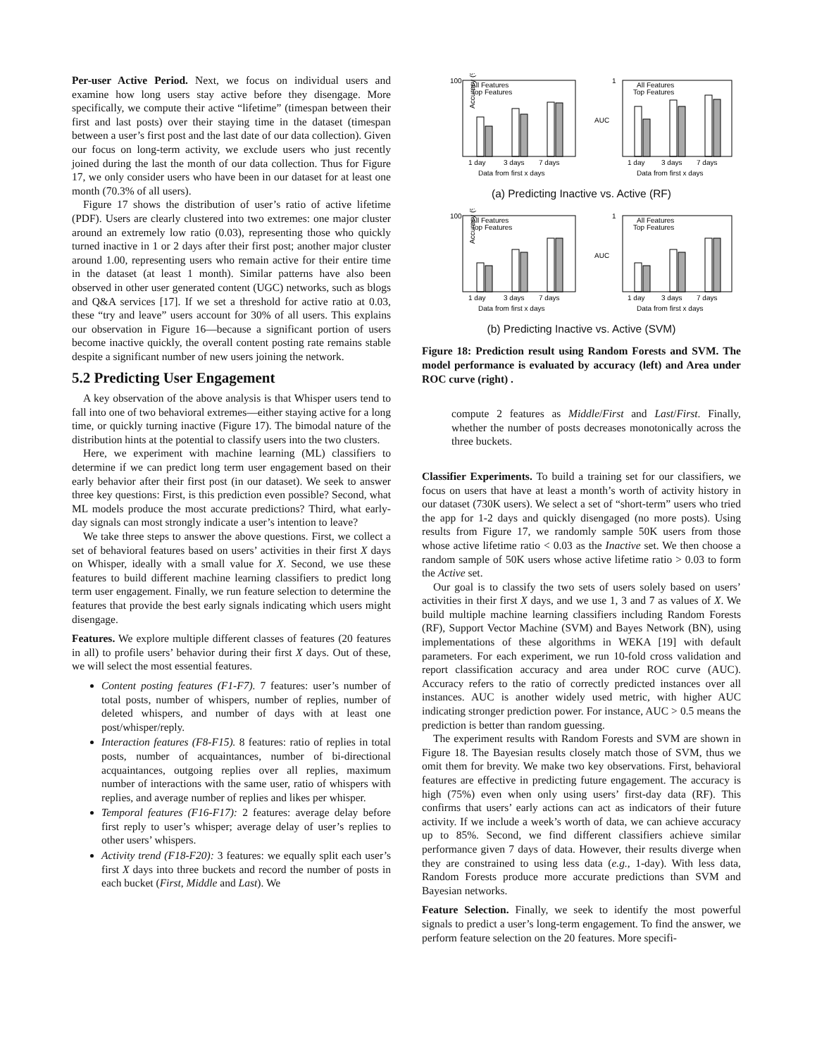Per-user Active Period. Next, we focus on individual users and examine how long users stay active before they disengage. More specifically, we compute their active “lifetime” (timespan between their first and last posts) over their staying time in the dataset (timespan between a user’s first post and the last date of our data collection). Given our focus on long-term activity, we exclude users who just recently joined during the last the month of our data collection. Thus for Figure 17, we only consider users who have been in our dataset for at least one month (70.3% of all users).
Figure 17 shows the distribution of user’s ratio of active lifetime (PDF). Users are clearly clustered into two extremes: one major cluster around an extremely low ratio (0.03), representing those who quickly turned inactive in 1 or 2 days after their first post; another major cluster around 1.00, representing users who remain active for their entire time in the dataset (at least 1 month). Similar patterns have also been observed in other user generated content (UGC) networks, such as blogs and Q&A services [17]. If we set a threshold for active ratio at 0.03, these “try and leave” users account for 30% of all users. This explains our observation in Figure 16—because a significant portion of users become inactive quickly, the overall content posting rate remains stable despite a significant number of new users joining the network.
5.2 Predicting User Engagement
A key observation of the above analysis is that Whisper users tend to fall into one of two behavioral extremes—either staying active for a long time, or quickly turning inactive (Figure 17). The bimodal nature of the distribution hints at the potential to classify users into the two clusters.
Here, we experiment with machine learning (ML) classifiers to determine if we can predict long term user engagement based on their early behavior after their first post (in our dataset). We seek to answer three key questions: First, is this prediction even possible? Second, what ML models produce the most accurate predictions? Third, what early-day signals can most strongly indicate a user’s intention to leave?
We take three steps to answer the above questions. First, we collect a set of behavioral features based on users’ activities in their first X days on Whisper, ideally with a small value for X. Second, we use these features to build different machine learning classifiers to predict long term user engagement. Finally, we run feature selection to determine the features that provide the best early signals indicating which users might disengage.
Features. We explore multiple different classes of features (20 features in all) to profile users’ behavior during their first X days. Out of these, we will select the most essential features.
Content posting features (F1-F7). 7 features: user’s number of total posts, number of whispers, number of replies, number of deleted whispers, and number of days with at least one post/whisper/reply.
Interaction features (F8-F15). 8 features: ratio of replies in total posts, number of acquaintances, number of bi-directional acquaintances, outgoing replies over all replies, maximum number of interactions with the same user, ratio of whispers with replies, and average number of replies and likes per whisper.
Temporal features (F16-F17): 2 features: average delay before first reply to user’s whisper; average delay of user’s replies to other users’ whispers.
Activity trend (F18-F20): 3 features: we equally split each user’s first X days into three buckets and record the number of posts in each bucket (First, Middle and Last). We
Accuracy (%)
100
All Features
Top Features
1 day
3 days
7 days
Data from first x days
1
AUC
All Features
Top Features
1 day
3 days
7 days
Data from first x days
(a) Predicting Inactive vs. Active (RF)
Accuracy (%)
100
All Features
Top Features
1 day
3 days
7 days
Data from first x days
1
AUC
All Features
Top Features
1 day
3 days
7 days
Data from first x days
(b) Predicting Inactive vs. Active (SVM)
Figure 18: Prediction result using Random Forests and SVM. The model performance is evaluated by accuracy (left) and Area under ROC curve (right) .
compute 2 features as Middle/First and Last/First. Finally, whether the number of posts decreases monotonically across the three buckets.
Classifier Experiments. To build a training set for our classifiers, we focus on users that have at least a month’s worth of activity history in our dataset (730K users). We select a set of “short-term” users who tried the app for 1-2 days and quickly disengaged (no more posts). Using results from Figure 17, we randomly sample 50K users from those whose active lifetime ratio < 0.03 as the Inactive set. We then choose a random sample of 50K users whose active lifetime ratio > 0.03 to form the Active set.
Our goal is to classify the two sets of users solely based on users’ activities in their first X days, and we use 1, 3 and 7 as values of X. We build multiple machine learning classifiers including Random Forests (RF), Support Vector Machine (SVM) and Bayes Network (BN), using implementations of these algorithms in WEKA [19] with default parameters. For each experiment, we run 10-fold cross validation and report classification accuracy and area under ROC curve (AUC). Accuracy refers to the ratio of correctly predicted instances over all instances. AUC is another widely used metric, with higher AUC indicating stronger prediction power. For instance, AUC > 0.5 means the prediction is better than random guessing.
The experiment results with Random Forests and SVM are shown in Figure 18. The Bayesian results closely match those of SVM, thus we omit them for brevity. We make two key observations. First, behavioral features are effective in predicting future engagement. The accuracy is high (75%) even when only using users’ first-day data (RF). This confirms that users’ early actions can act as indicators of their future activity. If we include a week’s worth of data, we can achieve accuracy up to 85%. Second, we find different classifiers achieve similar performance given 7 days of data. However, their results diverge when they are constrained to using less data (e.g., 1-day). With less data, Random Forests produce more accurate predictions than SVM and Bayesian networks.
Feature Selection. Finally, we seek to identify the most powerful signals to predict a user’s long-term engagement. To find the answer, we perform feature selection on the 20 features. More specifi-